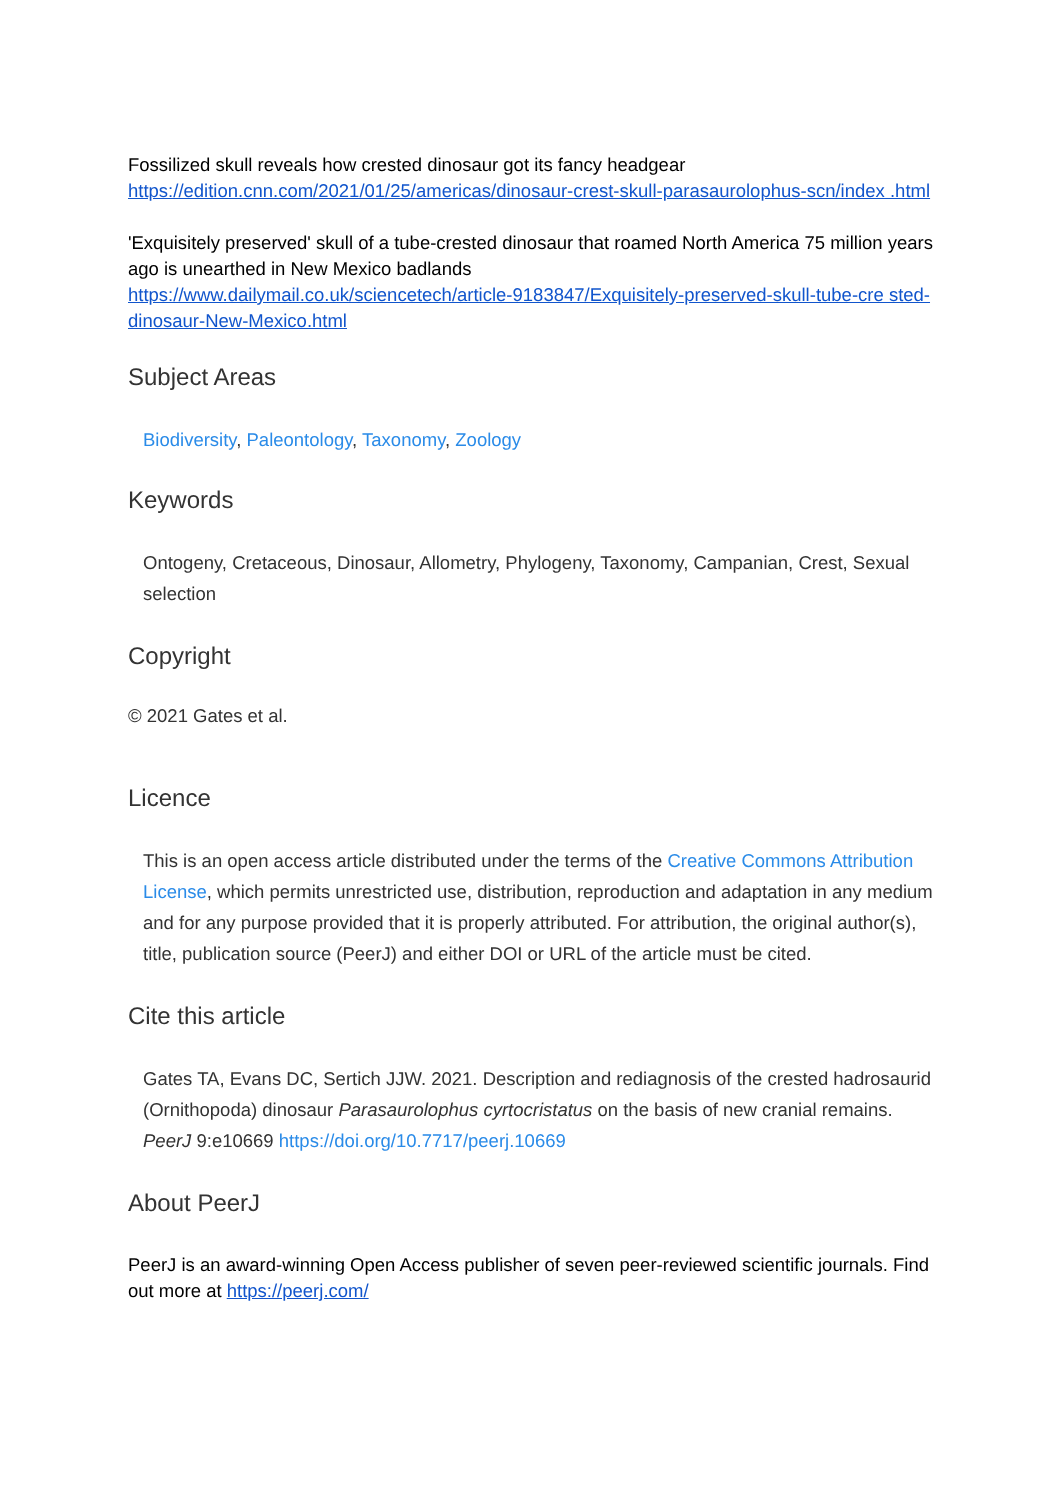Fossilized skull reveals how crested dinosaur got its fancy headgear
https://edition.cnn.com/2021/01/25/americas/dinosaur-crest-skull-parasaurolophus-scn/index .html
'Exquisitely preserved' skull of a tube-crested dinosaur that roamed North America 75 million years ago is unearthed in New Mexico badlands
https://www.dailymail.co.uk/sciencetech/article-9183847/Exquisitely-preserved-skull-tube-cre sted-dinosaur-New-Mexico.html
Subject Areas
Biodiversity, Paleontology, Taxonomy, Zoology
Keywords
Ontogeny, Cretaceous, Dinosaur, Allometry, Phylogeny, Taxonomy, Campanian, Crest, Sexual selection
Copyright
© 2021 Gates et al.
Licence
This is an open access article distributed under the terms of the Creative Commons Attribution License, which permits unrestricted use, distribution, reproduction and adaptation in any medium and for any purpose provided that it is properly attributed. For attribution, the original author(s), title, publication source (PeerJ) and either DOI or URL of the article must be cited.
Cite this article
Gates TA, Evans DC, Sertich JJW. 2021. Description and rediagnosis of the crested hadrosaurid (Ornithopoda) dinosaur Parasaurolophus cyrtocristatus on the basis of new cranial remains. PeerJ 9:e10669 https://doi.org/10.7717/peerj.10669
About PeerJ
PeerJ is an award-winning Open Access publisher of seven peer-reviewed scientific journals. Find out more at https://peerj.com/